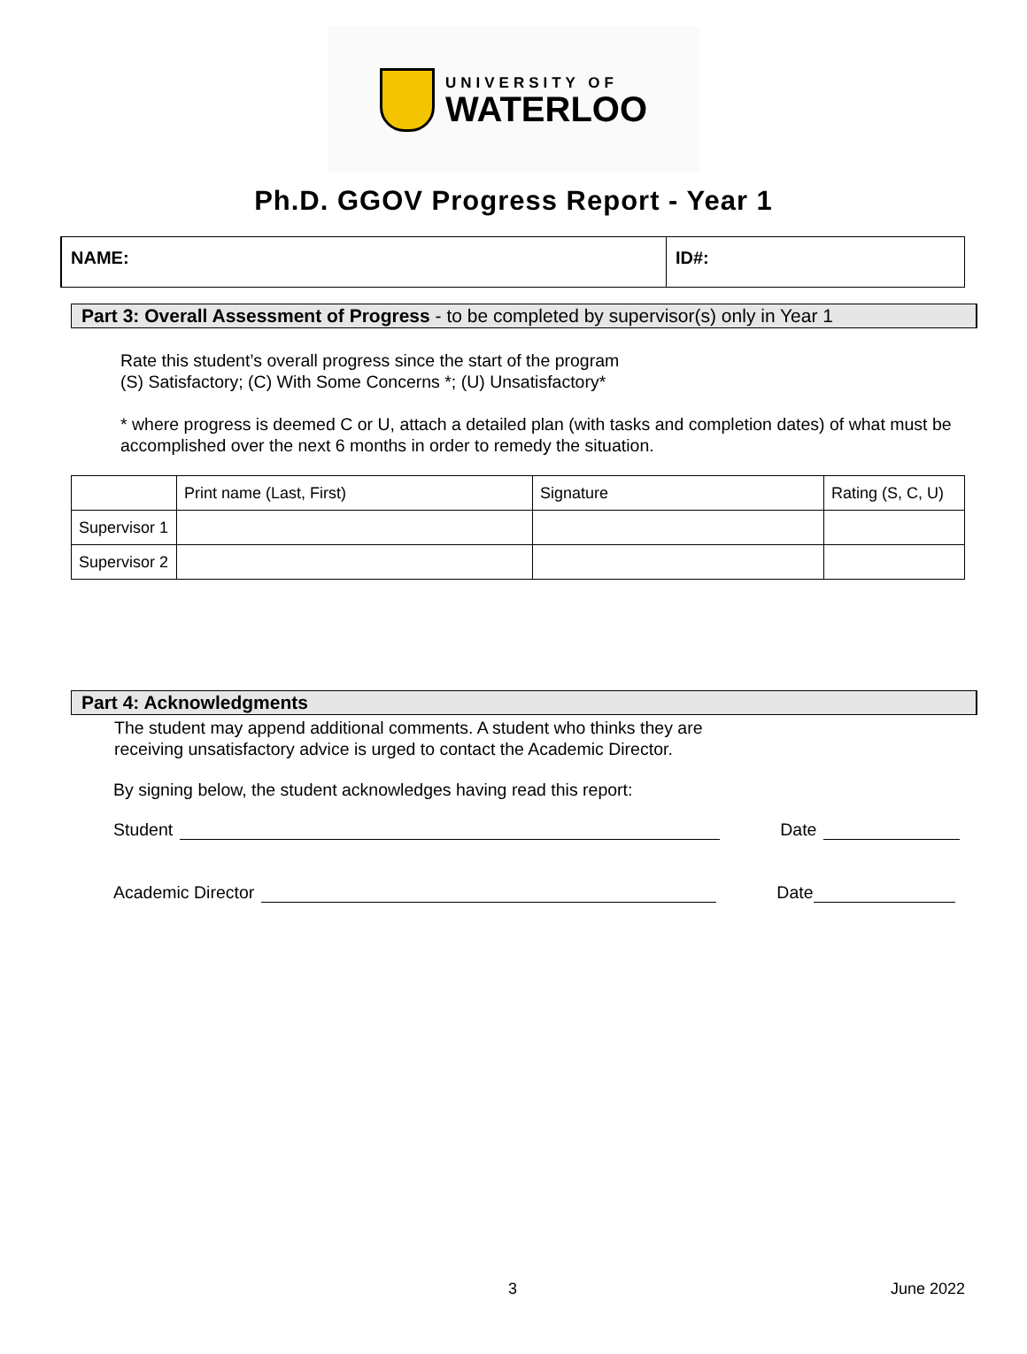UNIVERSITY OF
WATERLOO
Ph.D. GGOV Progress Report - Year 1
NAME: ID#:
Part 3: Overall Assessment of Progress - to be completed by supervisor(s) only in Year 1
Rate this student’s overall progress since the start of the program
(S) Satisfactory; (C) With Some Concerns *; (U) Unsatisfactory*
* where progress is deemed C or U, attach a detailed plan (with tasks and completion dates) of what must be accomplished over the next 6 months in order to remedy the situation.
| | Print name (Last, First) | Signature | Rating (S, C, U) |
| Supervisor 1 | | | |
| Supervisor 2 | | | |
Part 4: Acknowledgments
The student may append additional comments. A student who thinks they are
receiving unsatisfactory advice is urged to contact the Academic Director.
By signing below, the student acknowledges having read this report:
Student Date
Academic Director Date
3 June 2022